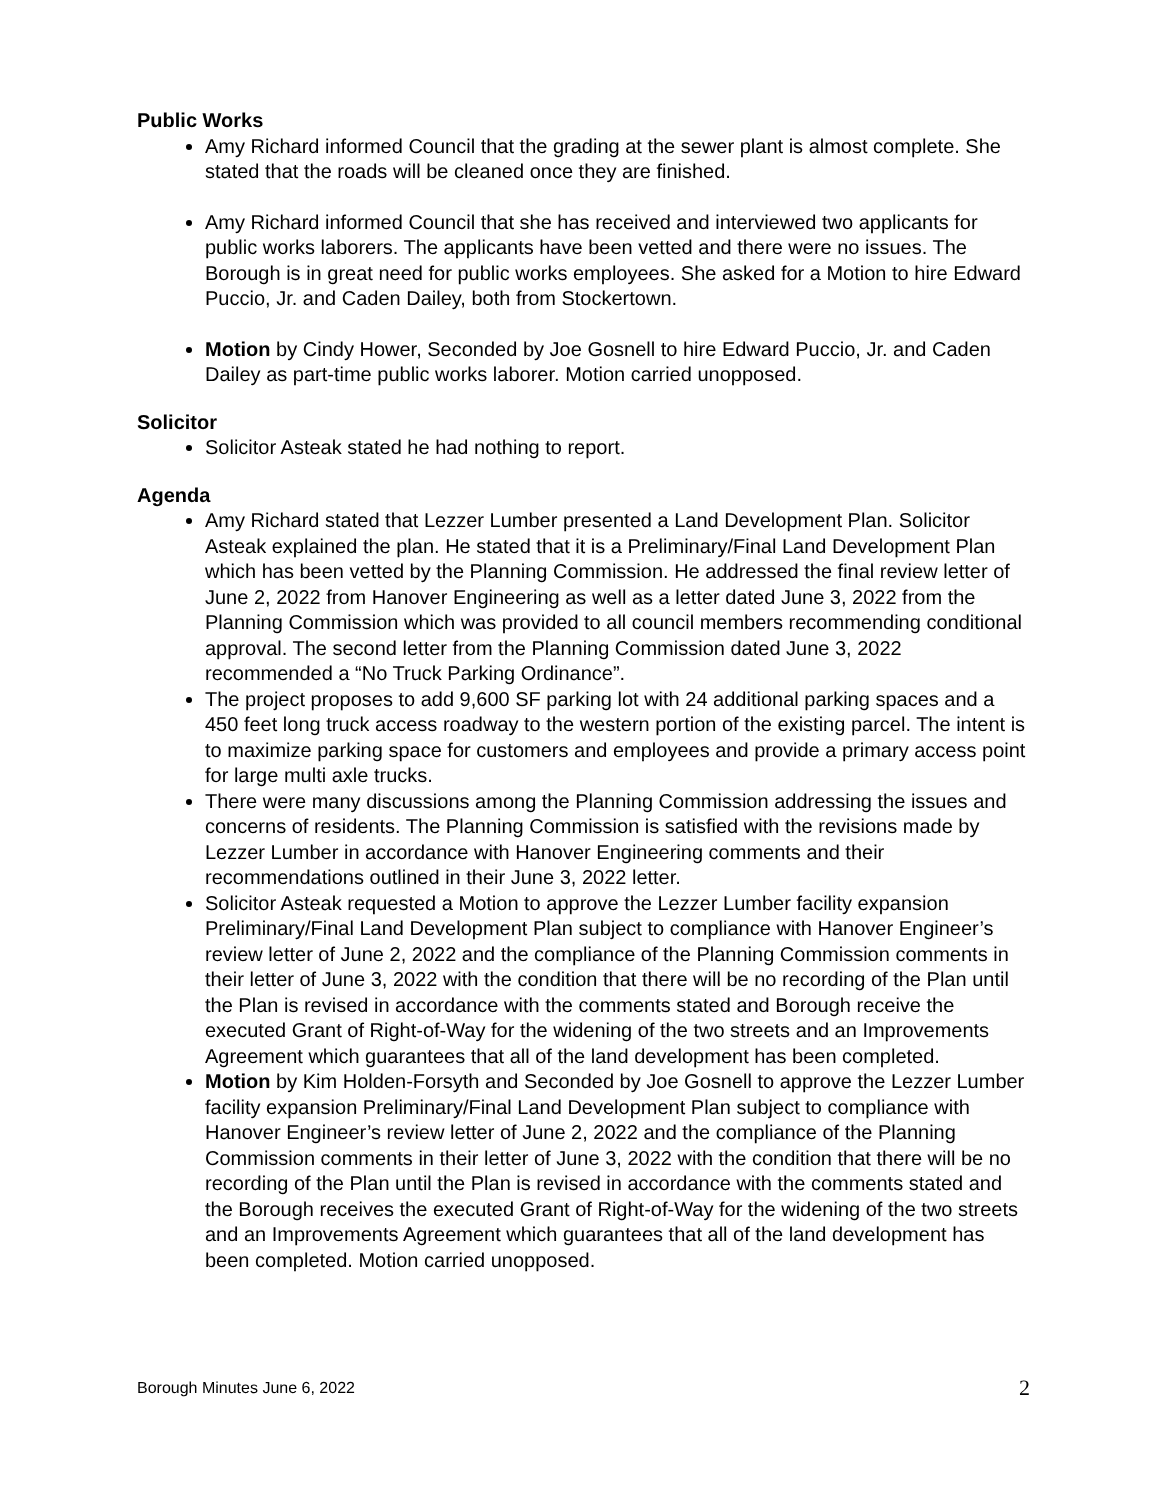Public Works
Amy Richard informed Council that the grading at the sewer plant is almost complete. She stated that the roads will be cleaned once they are finished.
Amy Richard informed Council that she has received and interviewed two applicants for public works laborers. The applicants have been vetted and there were no issues. The Borough is in great need for public works employees. She asked for a Motion to hire Edward Puccio, Jr. and Caden Dailey, both from Stockertown.
Motion by Cindy Hower, Seconded by Joe Gosnell to hire Edward Puccio, Jr. and Caden Dailey as part-time public works laborer. Motion carried unopposed.
Solicitor
Solicitor Asteak stated he had nothing to report.
Agenda
Amy Richard stated that Lezzer Lumber presented a Land Development Plan. Solicitor Asteak explained the plan. He stated that it is a Preliminary/Final Land Development Plan which has been vetted by the Planning Commission. He addressed the final review letter of June 2, 2022 from Hanover Engineering as well as a letter dated June 3, 2022 from the Planning Commission which was provided to all council members recommending conditional approval. The second letter from the Planning Commission dated June 3, 2022 recommended a “No Truck Parking Ordinance”.
The project proposes to add 9,600 SF parking lot with 24 additional parking spaces and a 450 feet long truck access roadway to the western portion of the existing parcel. The intent is to maximize parking space for customers and employees and provide a primary access point for large multi axle trucks.
There were many discussions among the Planning Commission addressing the issues and concerns of residents. The Planning Commission is satisfied with the revisions made by Lezzer Lumber in accordance with Hanover Engineering comments and their recommendations outlined in their June 3, 2022 letter.
Solicitor Asteak requested a Motion to approve the Lezzer Lumber facility expansion Preliminary/Final Land Development Plan subject to compliance with Hanover Engineer’s review letter of June 2, 2022 and the compliance of the Planning Commission comments in their letter of June 3, 2022 with the condition that there will be no recording of the Plan until the Plan is revised in accordance with the comments stated and Borough receive the executed Grant of Right-of-Way for the widening of the two streets and an Improvements Agreement which guarantees that all of the land development has been completed.
Motion by Kim Holden-Forsyth and Seconded by Joe Gosnell to approve the Lezzer Lumber facility expansion Preliminary/Final Land Development Plan subject to compliance with Hanover Engineer’s review letter of June 2, 2022 and the compliance of the Planning Commission comments in their letter of June 3, 2022 with the condition that there will be no recording of the Plan until the Plan is revised in accordance with the comments stated and the Borough receives the executed Grant of Right-of-Way for the widening of the two streets and an Improvements Agreement which guarantees that all of the land development has been completed. Motion carried unopposed.
Borough Minutes June 6, 2022 2